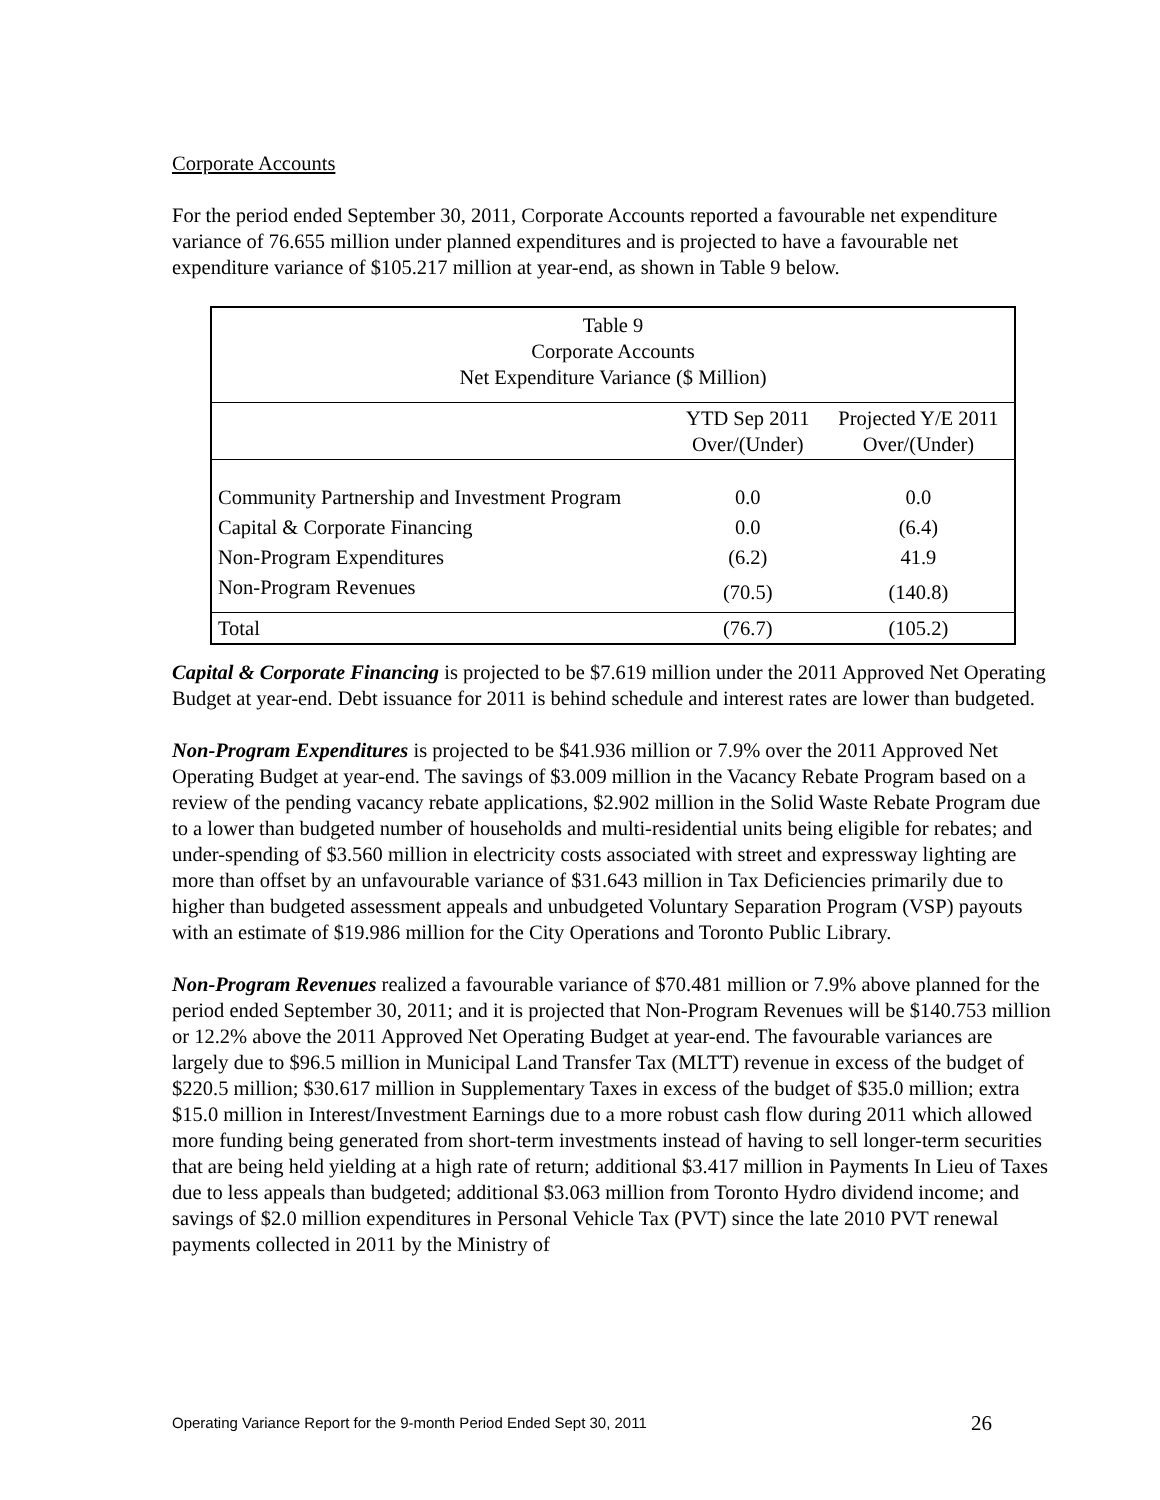Corporate Accounts
For the period ended September 30, 2011, Corporate Accounts reported a favourable net expenditure variance of 76.655 million under planned expenditures and is projected to have a favourable net expenditure variance of $105.217 million at year-end, as shown in Table 9 below.
| Table 9 Corporate Accounts Net Expenditure Variance ($ Million) | | |
| | YTD Sep 2011 Over/(Under) | Projected Y/E 2011 Over/(Under) |
| Community Partnership and Investment Program | 0.0 | 0.0 |
| Capital & Corporate Financing | 0.0 | (6.4) |
| Non-Program Expenditures | (6.2) | 41.9 |
| Non-Program Revenues | (70.5) | (140.8) |
| Total | (76.7) | (105.2) |
Capital & Corporate Financing is projected to be $7.619 million under the 2011 Approved Net Operating Budget at year-end. Debt issuance for 2011 is behind schedule and interest rates are lower than budgeted.
Non-Program Expenditures is projected to be $41.936 million or 7.9% over the 2011 Approved Net Operating Budget at year-end. The savings of $3.009 million in the Vacancy Rebate Program based on a review of the pending vacancy rebate applications, $2.902 million in the Solid Waste Rebate Program due to a lower than budgeted number of households and multi-residential units being eligible for rebates; and under-spending of $3.560 million in electricity costs associated with street and expressway lighting are more than offset by an unfavourable variance of $31.643 million in Tax Deficiencies primarily due to higher than budgeted assessment appeals and unbudgeted Voluntary Separation Program (VSP) payouts with an estimate of $19.986 million for the City Operations and Toronto Public Library.
Non-Program Revenues realized a favourable variance of $70.481 million or 7.9% above planned for the period ended September 30, 2011; and it is projected that Non-Program Revenues will be $140.753 million or 12.2% above the 2011 Approved Net Operating Budget at year-end. The favourable variances are largely due to $96.5 million in Municipal Land Transfer Tax (MLTT) revenue in excess of the budget of $220.5 million; $30.617 million in Supplementary Taxes in excess of the budget of $35.0 million; extra $15.0 million in Interest/Investment Earnings due to a more robust cash flow during 2011 which allowed more funding being generated from short-term investments instead of having to sell longer-term securities that are being held yielding at a high rate of return; additional $3.417 million in Payments In Lieu of Taxes due to less appeals than budgeted; additional $3.063 million from Toronto Hydro dividend income; and savings of $2.0 million expenditures in Personal Vehicle Tax (PVT) since the late 2010 PVT renewal payments collected in 2011 by the Ministry of
Operating Variance Report for the 9-month Period Ended Sept 30, 2011 26